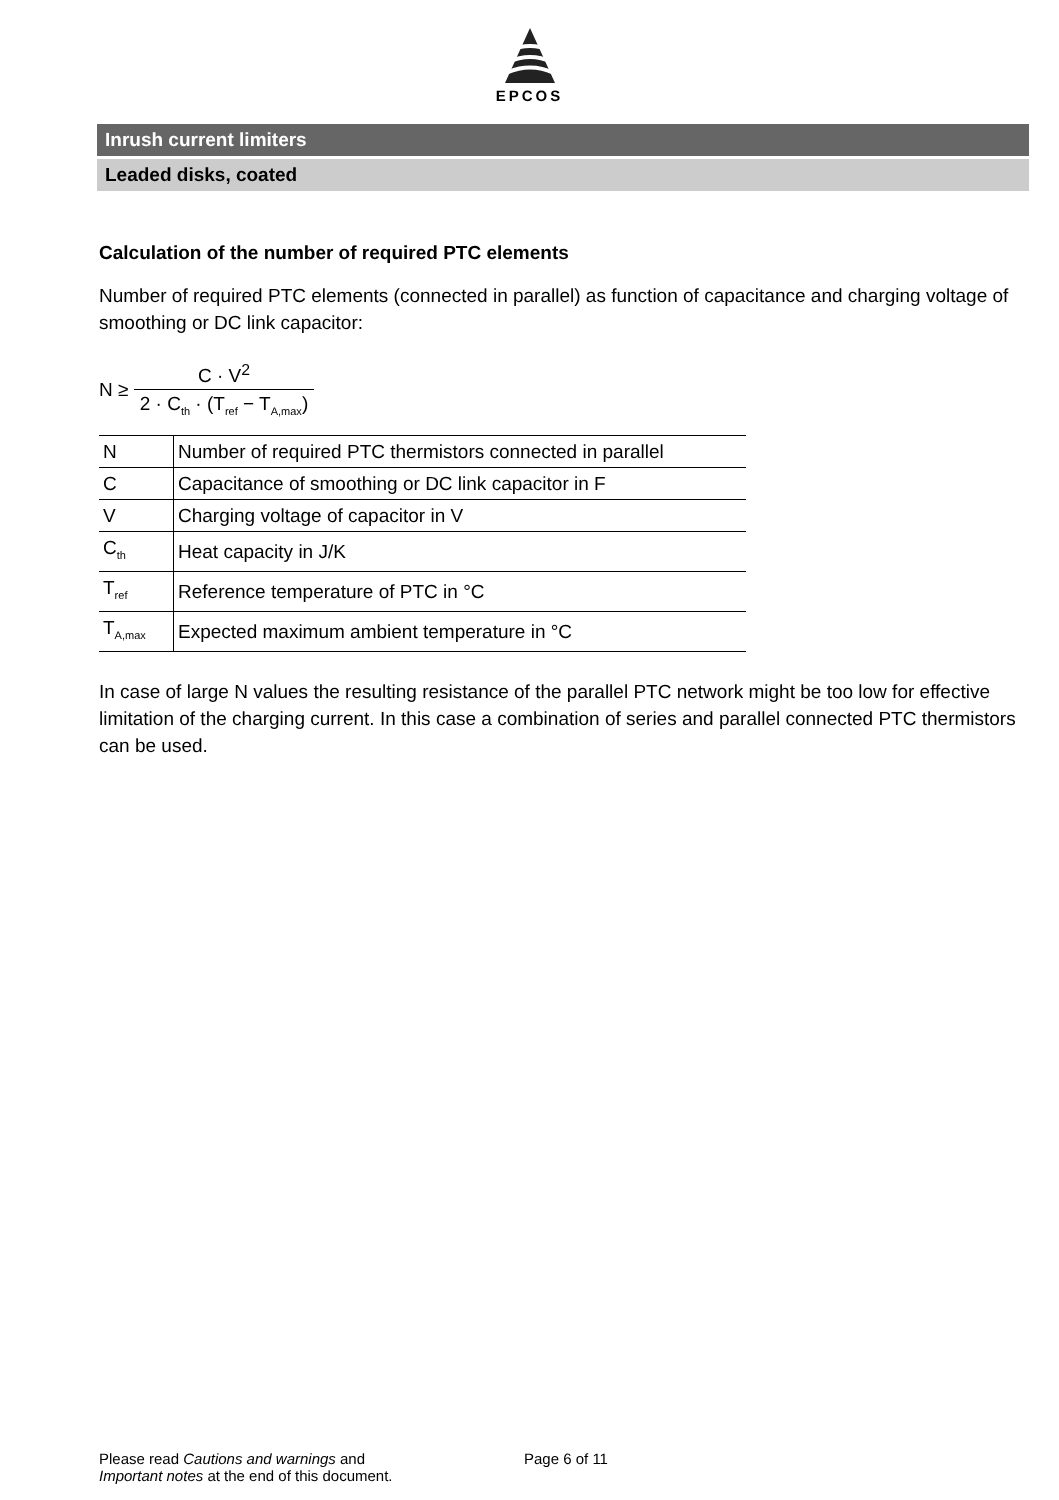EPCOS
Inrush current limiters
Leaded disks, coated
Calculation of the number of required PTC elements
Number of required PTC elements (connected in parallel) as function of capacitance and charging voltage of smoothing or DC link capacitor:
N ≥ C · V<sup>2</sup> 2 · C<sub>th</sub> · (T<sub>ref</sub> − T<sub>A,max</sub>)
| N | Number of required PTC thermistors connected in parallel |
| C | Capacitance of smoothing or DC link capacitor in F |
| V | Charging voltage of capacitor in V |
| C<sub>th</sub> | Heat capacity in J/K |
| T<sub>ref</sub> | Reference temperature of PTC in °C |
| T<sub>A,max</sub> | Expected maximum ambient temperature in °C |
In case of large N values the resulting resistance of the parallel PTC network might be too low for effective limitation of the charging current. In this case a combination of series and parallel connected PTC thermistors can be used.
Please read Cautions and warnings and
Important notes at the end of this document.
Page 6 of 11